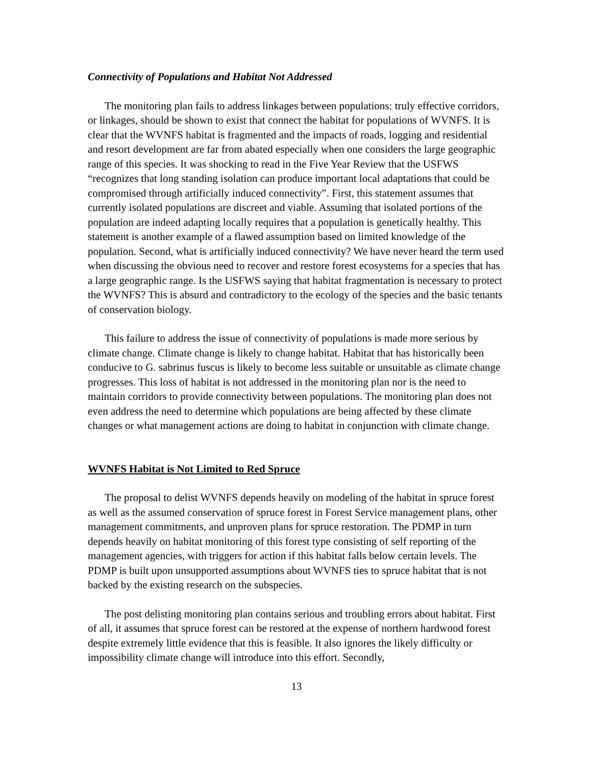Connectivity of Populations and Habitat Not Addressed
The monitoring plan fails to address linkages between populations: truly effective corridors, or linkages, should be shown to exist that connect the habitat for populations of WVNFS. It is clear that the WVNFS habitat is fragmented and the impacts of roads, logging and residential and resort development are far from abated especially when one considers the large geographic range of this species. It was shocking to read in the Five Year Review that the USFWS “recognizes that long standing isolation can produce important local adaptations that could be compromised through artificially induced connectivity”. First, this statement assumes that currently isolated populations are discreet and viable. Assuming that isolated portions of the population are indeed adapting locally requires that a population is genetically healthy. This statement is another example of a flawed assumption based on limited knowledge of the population. Second, what is artificially induced connectivity? We have never heard the term used when discussing the obvious need to recover and restore forest ecosystems for a species that has a large geographic range. Is the USFWS saying that habitat fragmentation is necessary to protect the WVNFS? This is absurd and contradictory to the ecology of the species and the basic tenants of conservation biology.
This failure to address the issue of connectivity of populations is made more serious by climate change. Climate change is likely to change habitat. Habitat that has historically been conducive to G. sabrinus fuscus is likely to become less suitable or unsuitable as climate change progresses. This loss of habitat is not addressed in the monitoring plan nor is the need to maintain corridors to provide connectivity between populations. The monitoring plan does not even address the need to determine which populations are being affected by these climate changes or what management actions are doing to habitat in conjunction with climate change.
WVNFS Habitat is Not Limited to Red Spruce
The proposal to delist WVNFS depends heavily on modeling of the habitat in spruce forest as well as the assumed conservation of spruce forest in Forest Service management plans, other management commitments, and unproven plans for spruce restoration. The PDMP in turn depends heavily on habitat monitoring of this forest type consisting of self reporting of the management agencies, with triggers for action if this habitat falls below certain levels. The PDMP is built upon unsupported assumptions about WVNFS ties to spruce habitat that is not backed by the existing research on the subspecies.
The post delisting monitoring plan contains serious and troubling errors about habitat. First of all, it assumes that spruce forest can be restored at the expense of northern hardwood forest despite extremely little evidence that this is feasible. It also ignores the likely difficulty or impossibility climate change will introduce into this effort. Secondly,
13